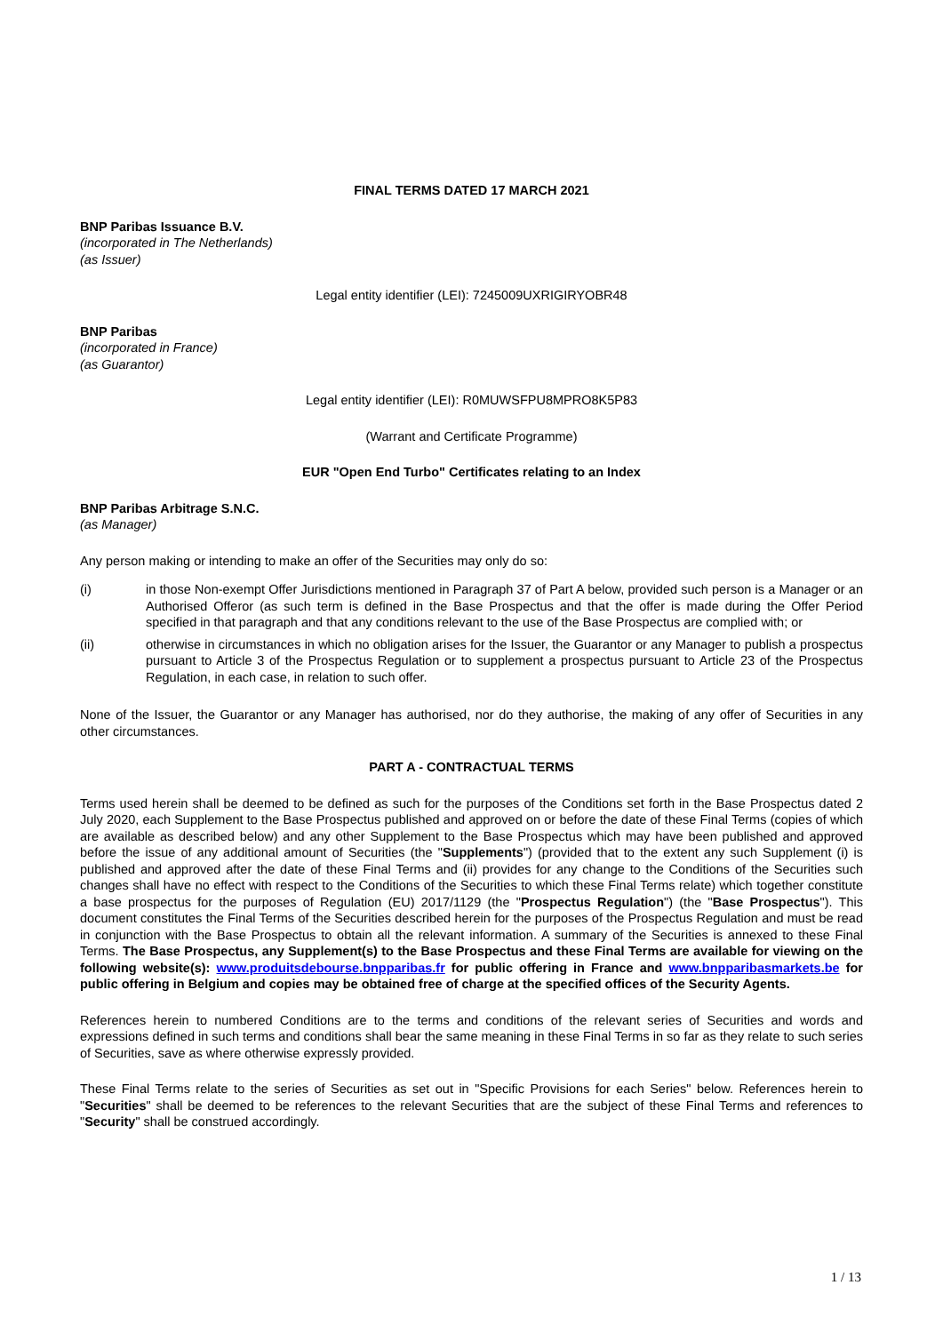FINAL TERMS DATED 17 MARCH 2021
BNP Paribas Issuance B.V.
(incorporated in The Netherlands)
(as Issuer)
Legal entity identifier (LEI): 7245009UXRIGIRYOBR48
BNP Paribas
(incorporated in France)
(as Guarantor)
Legal entity identifier (LEI): R0MUWSFPU8MPRO8K5P83
(Warrant and Certificate Programme)
EUR "Open End Turbo" Certificates relating to an Index
BNP Paribas Arbitrage S.N.C.
(as Manager)
Any person making or intending to make an offer of the Securities may only do so:
(i) in those Non-exempt Offer Jurisdictions mentioned in Paragraph 37 of Part A below, provided such person is a Manager or an Authorised Offeror (as such term is defined in the Base Prospectus and that the offer is made during the Offer Period specified in that paragraph and that any conditions relevant to the use of the Base Prospectus are complied with; or
(ii) otherwise in circumstances in which no obligation arises for the Issuer, the Guarantor or any Manager to publish a prospectus pursuant to Article 3 of the Prospectus Regulation or to supplement a prospectus pursuant to Article 23 of the Prospectus Regulation, in each case, in relation to such offer.
None of the Issuer, the Guarantor or any Manager has authorised, nor do they authorise, the making of any offer of Securities in any other circumstances.
PART A - CONTRACTUAL TERMS
Terms used herein shall be deemed to be defined as such for the purposes of the Conditions set forth in the Base Prospectus dated 2 July 2020, each Supplement to the Base Prospectus published and approved on or before the date of these Final Terms (copies of which are available as described below) and any other Supplement to the Base Prospectus which may have been published and approved before the issue of any additional amount of Securities (the "Supplements") (provided that to the extent any such Supplement (i) is published and approved after the date of these Final Terms and (ii) provides for any change to the Conditions of the Securities such changes shall have no effect with respect to the Conditions of the Securities to which these Final Terms relate) which together constitute a base prospectus for the purposes of Regulation (EU) 2017/1129 (the "Prospectus Regulation") (the "Base Prospectus"). This document constitutes the Final Terms of the Securities described herein for the purposes of the Prospectus Regulation and must be read in conjunction with the Base Prospectus to obtain all the relevant information. A summary of the Securities is annexed to these Final Terms. The Base Prospectus, any Supplement(s) to the Base Prospectus and these Final Terms are available for viewing on the following website(s): www.produitsdebourse.bnpparibas.fr for public offering in France and www.bnpparibasmarkets.be for public offering in Belgium and copies may be obtained free of charge at the specified offices of the Security Agents.
References herein to numbered Conditions are to the terms and conditions of the relevant series of Securities and words and expressions defined in such terms and conditions shall bear the same meaning in these Final Terms in so far as they relate to such series of Securities, save as where otherwise expressly provided.
These Final Terms relate to the series of Securities as set out in "Specific Provisions for each Series" below. References herein to "Securities" shall be deemed to be references to the relevant Securities that are the subject of these Final Terms and references to "Security" shall be construed accordingly.
1 / 13